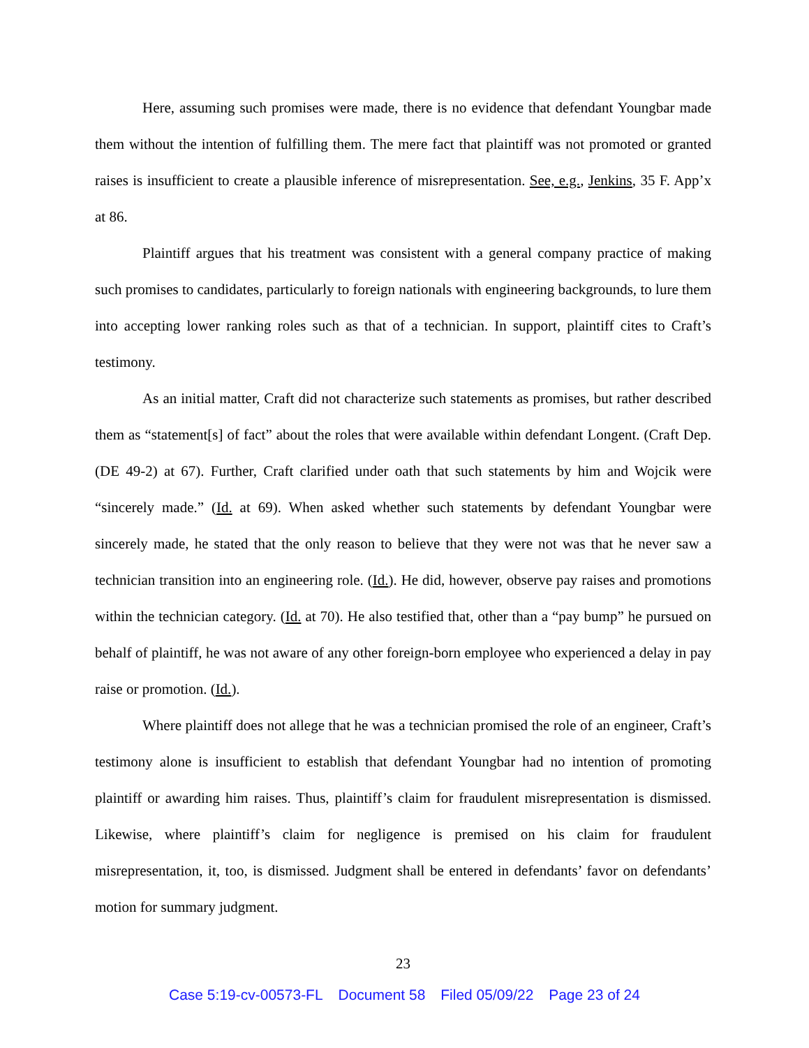Here, assuming such promises were made, there is no evidence that defendant Youngbar made them without the intention of fulfilling them. The mere fact that plaintiff was not promoted or granted raises is insufficient to create a plausible inference of misrepresentation. See, e.g., Jenkins, 35 F. App’x at 86.
Plaintiff argues that his treatment was consistent with a general company practice of making such promises to candidates, particularly to foreign nationals with engineering backgrounds, to lure them into accepting lower ranking roles such as that of a technician. In support, plaintiff cites to Craft’s testimony.
As an initial matter, Craft did not characterize such statements as promises, but rather described them as “statement[s] of fact” about the roles that were available within defendant Longent. (Craft Dep. (DE 49-2) at 67). Further, Craft clarified under oath that such statements by him and Wojcik were “sincerely made.” (Id. at 69). When asked whether such statements by defendant Youngbar were sincerely made, he stated that the only reason to believe that they were not was that he never saw a technician transition into an engineering role. (Id.). He did, however, observe pay raises and promotions within the technician category. (Id. at 70). He also testified that, other than a “pay bump” he pursued on behalf of plaintiff, he was not aware of any other foreign-born employee who experienced a delay in pay raise or promotion. (Id.).
Where plaintiff does not allege that he was a technician promised the role of an engineer, Craft’s testimony alone is insufficient to establish that defendant Youngbar had no intention of promoting plaintiff or awarding him raises. Thus, plaintiff’s claim for fraudulent misrepresentation is dismissed. Likewise, where plaintiff’s claim for negligence is premised on his claim for fraudulent misrepresentation, it, too, is dismissed. Judgment shall be entered in defendants’ favor on defendants’ motion for summary judgment.
23
Case 5:19-cv-00573-FL Document 58 Filed 05/09/22 Page 23 of 24